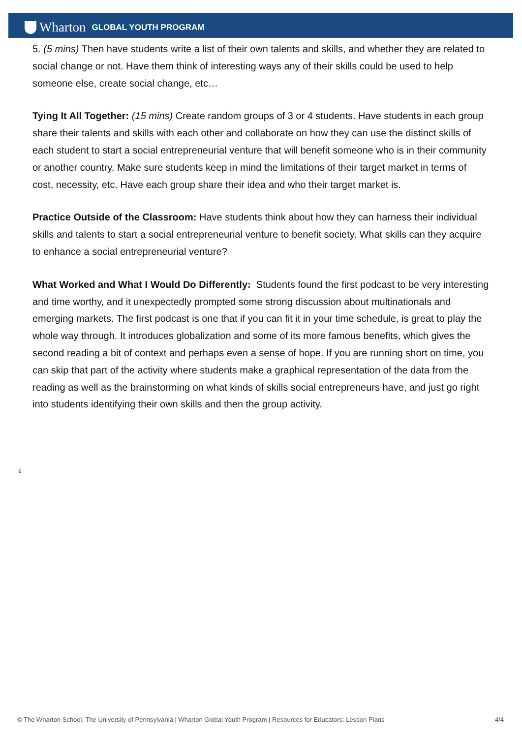Wharton GLOBAL YOUTH PROGRAM
5. (5 mins) Then have students write a list of their own talents and skills, and whether they are related to social change or not. Have them think of interesting ways any of their skills could be used to help someone else, create social change, etc…
Tying It All Together: (15 mins) Create random groups of 3 or 4 students. Have students in each group share their talents and skills with each other and collaborate on how they can use the distinct skills of each student to start a social entrepreneurial venture that will benefit someone who is in their community or another country. Make sure students keep in mind the limitations of their target market in terms of cost, necessity, etc. Have each group share their idea and who their target market is.
Practice Outside of the Classroom: Have students think about how they can harness their individual skills and talents to start a social entrepreneurial venture to benefit society. What skills can they acquire to enhance a social entrepreneurial venture?
What Worked and What I Would Do Differently: Students found the first podcast to be very interesting and time worthy, and it unexpectedly prompted some strong discussion about multinationals and emerging markets. The first podcast is one that if you can fit it in your time schedule, is great to play the whole way through. It introduces globalization and some of its more famous benefits, which gives the second reading a bit of context and perhaps even a sense of hope. If you are running short on time, you can skip that part of the activity where students make a graphical representation of the data from the reading as well as the brainstorming on what kinds of skills social entrepreneurs have, and just go right into students identifying their own skills and then the group activity.
ü
© The Wharton School, The University of Pennsylvania | Wharton Global Youth Program | Resources for Educators: Lesson Plans 4/4